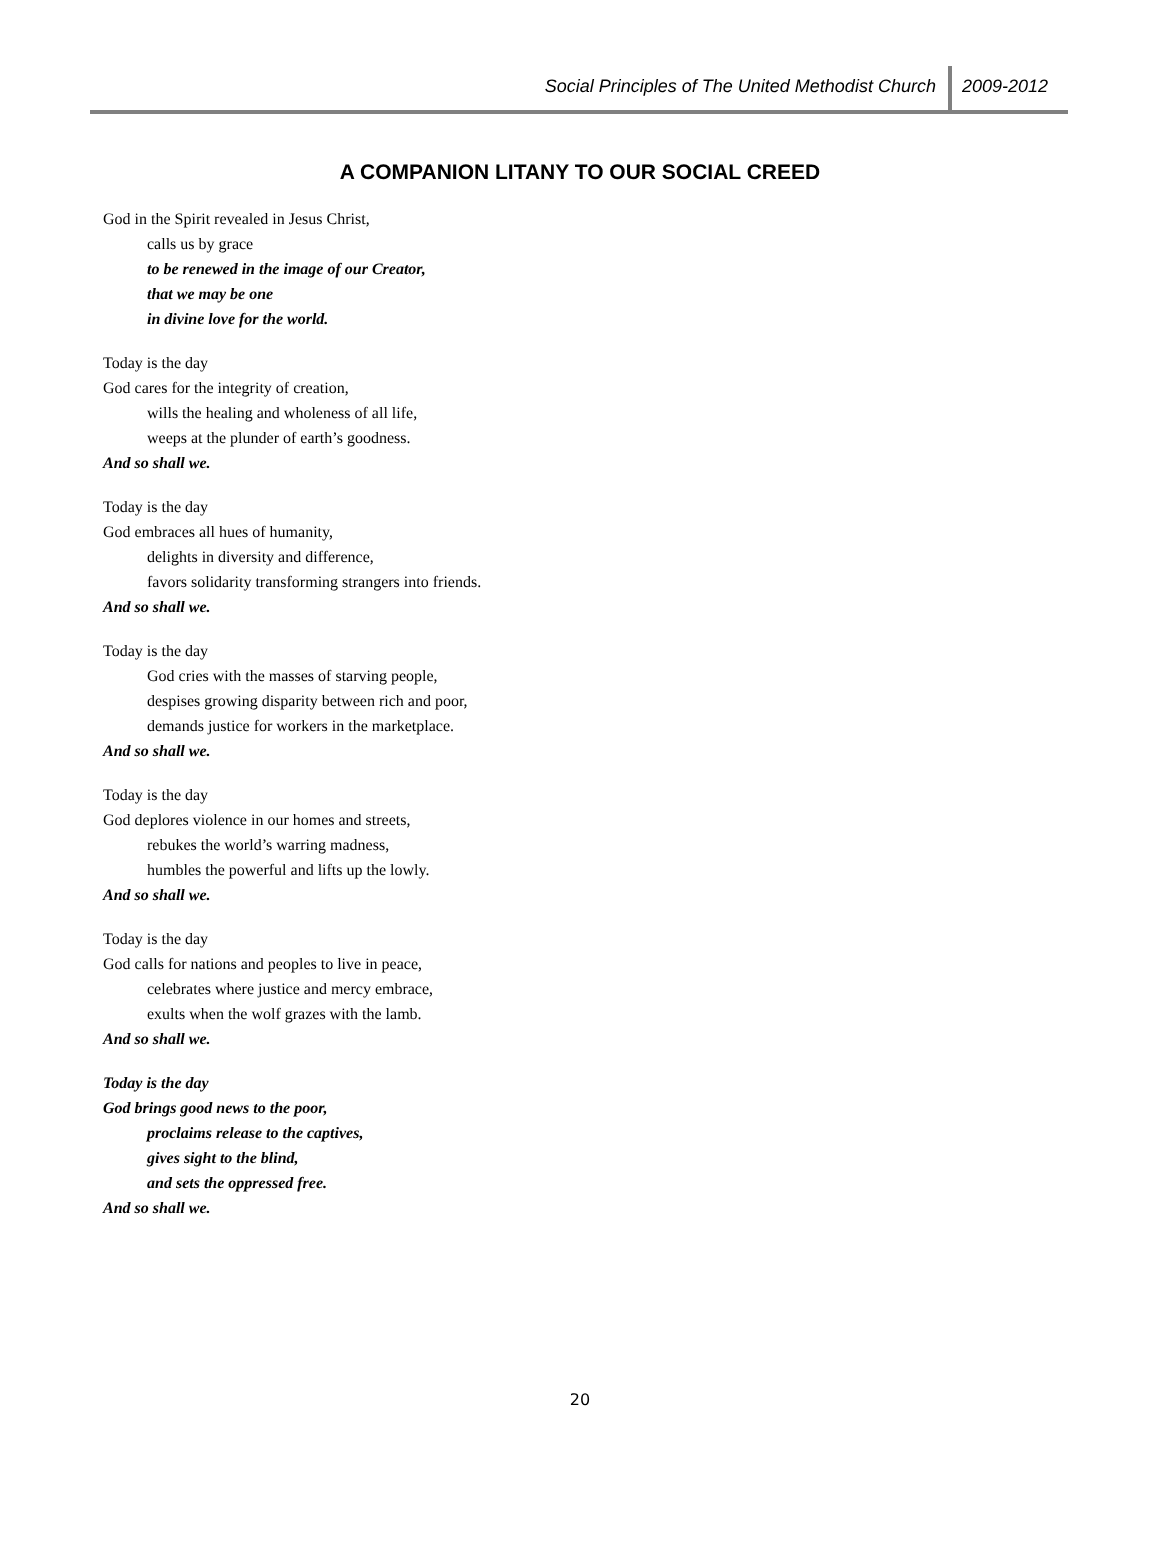Social Principles of The United Methodist Church 2009-2012
A COMPANION LITANY TO OUR SOCIAL CREED
God in the Spirit revealed in Jesus Christ,
calls us by grace
to be renewed in the image of our Creator,
that we may be one
in divine love for the world.
Today is the day
God cares for the integrity of creation,
wills the healing and wholeness of all life,
weeps at the plunder of earth’s goodness.
And so shall we.
Today is the day
God embraces all hues of humanity,
delights in diversity and difference,
favors solidarity transforming strangers into friends.
And so shall we.
Today is the day
God cries with the masses of starving people,
despises growing disparity between rich and poor,
demands justice for workers in the marketplace.
And so shall we.
Today is the day
God deplores violence in our homes and streets,
rebukes the world’s warring madness,
humbles the powerful and lifts up the lowly.
And so shall we.
Today is the day
God calls for nations and peoples to live in peace,
celebrates where justice and mercy embrace,
exults when the wolf grazes with the lamb.
And so shall we.
Today is the day
God brings good news to the poor,
proclaims release to the captives,
gives sight to the blind,
and sets the oppressed free.
And so shall we.
20